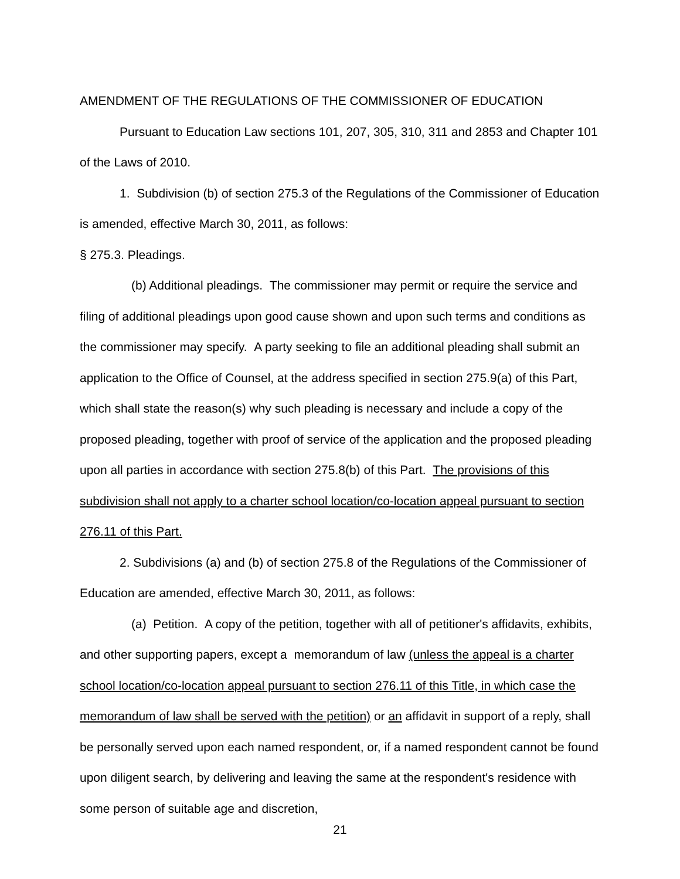AMENDMENT OF THE REGULATIONS OF THE COMMISSIONER OF EDUCATION
Pursuant to Education Law sections 101, 207, 305, 310, 311 and 2853 and Chapter 101 of the Laws of 2010.
1. Subdivision (b) of section 275.3 of the Regulations of the Commissioner of Education is amended, effective March 30, 2011, as follows:
§ 275.3. Pleadings.
(b) Additional pleadings. The commissioner may permit or require the service and filing of additional pleadings upon good cause shown and upon such terms and conditions as the commissioner may specify. A party seeking to file an additional pleading shall submit an application to the Office of Counsel, at the address specified in section 275.9(a) of this Part, which shall state the reason(s) why such pleading is necessary and include a copy of the proposed pleading, together with proof of service of the application and the proposed pleading upon all parties in accordance with section 275.8(b) of this Part. The provisions of this subdivision shall not apply to a charter school location/co-location appeal pursuant to section 276.11 of this Part.
2. Subdivisions (a) and (b) of section 275.8 of the Regulations of the Commissioner of Education are amended, effective March 30, 2011, as follows:
(a) Petition. A copy of the petition, together with all of petitioner's affidavits, exhibits, and other supporting papers, except a memorandum of law (unless the appeal is a charter school location/co-location appeal pursuant to section 276.11 of this Title, in which case the memorandum of law shall be served with the petition) or an affidavit in support of a reply, shall be personally served upon each named respondent, or, if a named respondent cannot be found upon diligent search, by delivering and leaving the same at the respondent's residence with some person of suitable age and discretion,
21